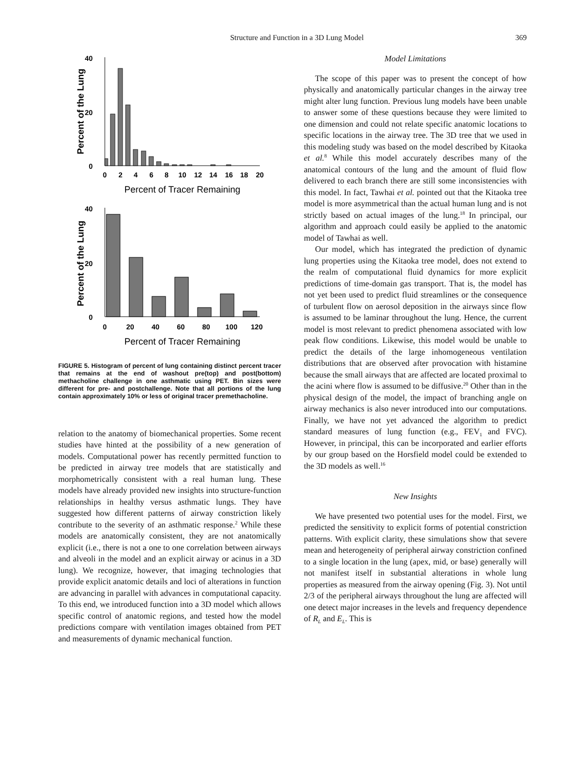Structure and Function in a 3D Lung Model 369
40
20
0
0
2
4
6
8
10
12
14
16
18
20
Percent of Tracer Remaining
Percent of the Lung
40
20
0
0
20
40
60
80
100
120
Percent of Tracer Remaining
Percent of the Lung
FIGURE 5. Histogram of percent of lung containing distinct percent tracer that remains at the end of washout pre(top) and post(bottom) methacholine challenge in one asthmatic using PET. Bin sizes were different for pre- and postchallenge. Note that all portions of the lung contain approximately 10% or less of original tracer premethacholine.
relation to the anatomy of biomechanical properties. Some recent studies have hinted at the possibility of a new generation of models. Computational power has recently permitted function to be predicted in airway tree models that are statistically and morphometrically consistent with a real human lung. These models have already provided new insights into structure-function relationships in healthy versus asthmatic lungs. They have suggested how different patterns of airway constriction likely contribute to the severity of an asthmatic response.<sup>2</sup> While these models are anatomically consistent, they are not anatomically explicit (i.e., there is not a one to one correlation between airways and alveoli in the model and an explicit airway or acinus in a 3D lung). We recognize, however, that imaging technologies that provide explicit anatomic details and loci of alterations in function are advancing in parallel with advances in computational capacity. To this end, we introduced function into a 3D model which allows specific control of anatomic regions, and tested how the model predictions compare with ventilation images obtained from PET and measurements of dynamic mechanical function.
Model Limitations
The scope of this paper was to present the concept of how physically and anatomically particular changes in the airway tree might alter lung function. Previous lung models have been unable to answer some of these questions because they were limited to one dimension and could not relate specific anatomic locations to specific locations in the airway tree. The 3D tree that we used in this modeling study was based on the model described by Kitaoka et al.<sup>8</sup> While this model accurately describes many of the anatomical contours of the lung and the amount of fluid flow delivered to each branch there are still some inconsistencies with this model. In fact, Tawhai et al. pointed out that the Kitaoka tree model is more asymmetrical than the actual human lung and is not strictly based on actual images of the lung.<sup>18</sup> In principal, our algorithm and approach could easily be applied to the anatomic model of Tawhai as well.
Our model, which has integrated the prediction of dynamic lung properties using the Kitaoka tree model, does not extend to the realm of computational fluid dynamics for more explicit predictions of time-domain gas transport. That is, the model has not yet been used to predict fluid streamlines or the consequence of turbulent flow on aerosol deposition in the airways since flow is assumed to be laminar throughout the lung. Hence, the current model is most relevant to predict phenomena associated with low peak flow conditions. Likewise, this model would be unable to predict the details of the large inhomogeneous ventilation distributions that are observed after provocation with histamine because the small airways that are affected are located proximal to the acini where flow is assumed to be diffusive.<sup>20</sup> Other than in the physical design of the model, the impact of branching angle on airway mechanics is also never introduced into our computations. Finally, we have not yet advanced the algorithm to predict standard measures of lung function (e.g., FEV<sub>1</sub> and FVC). However, in principal, this can be incorporated and earlier efforts by our group based on the Horsfield model could be extended to the 3D models as well.<sup>16</sup>
New Insights
We have presented two potential uses for the model. First, we predicted the sensitivity to explicit forms of potential constriction patterns. With explicit clarity, these simulations show that severe mean and heterogeneity of peripheral airway constriction confined to a single location in the lung (apex, mid, or base) generally will not manifest itself in substantial alterations in whole lung properties as measured from the airway opening (Fig. 3). Not until 2/3 of the peripheral airways throughout the lung are affected will one detect major increases in the levels and frequency dependence of R<sub>L</sub> and E<sub>L</sub>. This is